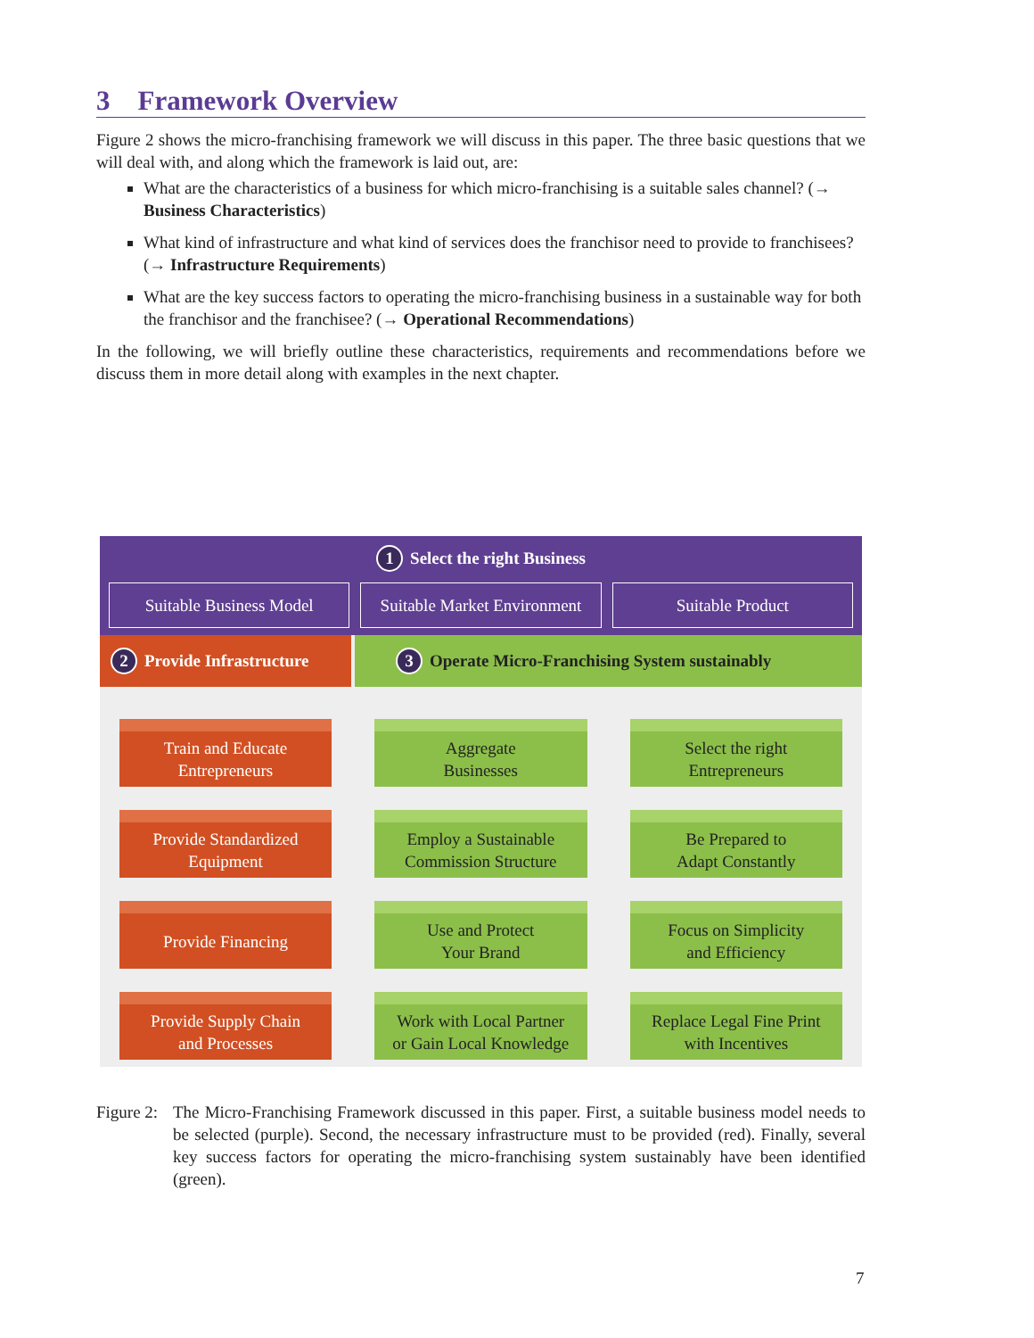3 Framework Overview
Figure 2 shows the micro-franchising framework we will discuss in this paper. The three basic questions that we will deal with, and along which the framework is laid out, are:
What are the characteristics of a business for which micro-franchising is a suitable sales channel? (→ Business Characteristics)
What kind of infrastructure and what kind of services does the franchisor need to provide to franchisees? (→ Infrastructure Requirements)
What are the key success factors to operating the micro-franchising business in a sustainable way for both the franchisor and the franchisee? (→ Operational Recommendations)
In the following, we will briefly outline these characteristics, requirements and recommendations before we discuss them in more detail along with examples in the next chapter.
1 Select the right Business
Suitable Business Model Suitable Market Environment Suitable Product
2 Provide Infrastructure
Train and Educate
Entrepreneurs
Provide Standardized
Equipment
Provide Financing
Provide Supply Chain
and Processes
3 Operate Micro-Franchising System sustainably
Aggregate
Businesses
Select the right
Entrepreneurs
Employ a Sustainable
Commission Structure
Be Prepared to
Adapt Constantly
Use and Protect
Your Brand
Focus on Simplicity
and Efficiency
Work with Local Partner
or Gain Local Knowledge
Replace Legal Fine Print
with Incentives
Figure 2:
The Micro-Franchising Framework discussed in this paper. First, a suitable business model needs to be selected (purple). Second, the necessary infrastructure must to be provided (red). Finally, several key success factors for operating the micro-franchising system sustainably have been identified (green).
7